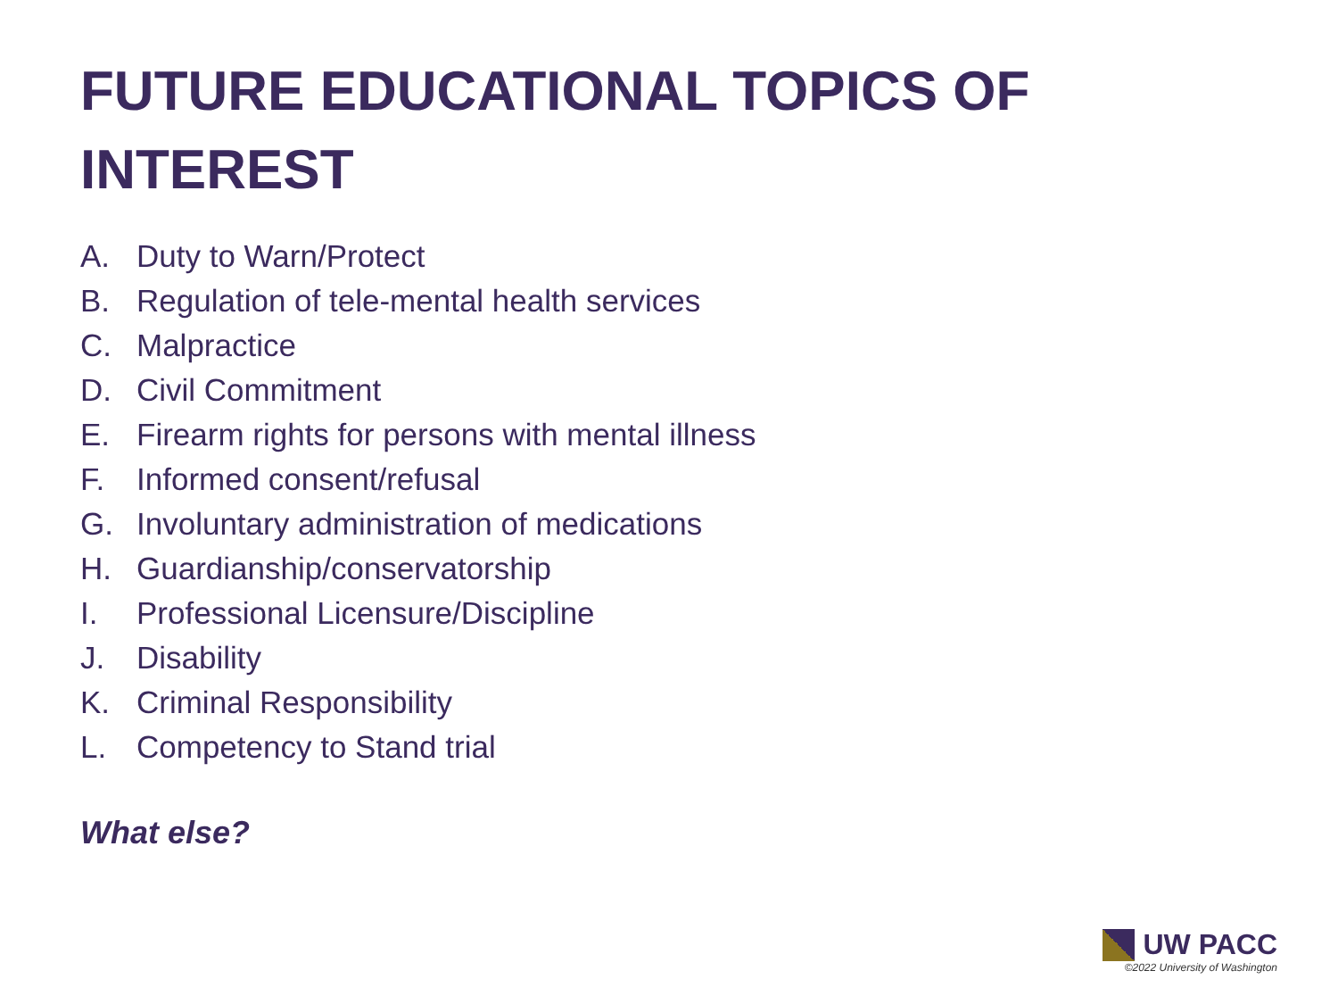FUTURE EDUCATIONAL TOPICS OF INTEREST
A. Duty to Warn/Protect
B. Regulation of tele-mental health services
C. Malpractice
D. Civil Commitment
E. Firearm rights for persons with mental illness
F. Informed consent/refusal
G. Involuntary administration of medications
H. Guardianship/conservatorship
I. Professional Licensure/Discipline
J. Disability
K. Criminal Responsibility
L. Competency to Stand trial
What else?
UW PACC
©2022 University of Washington